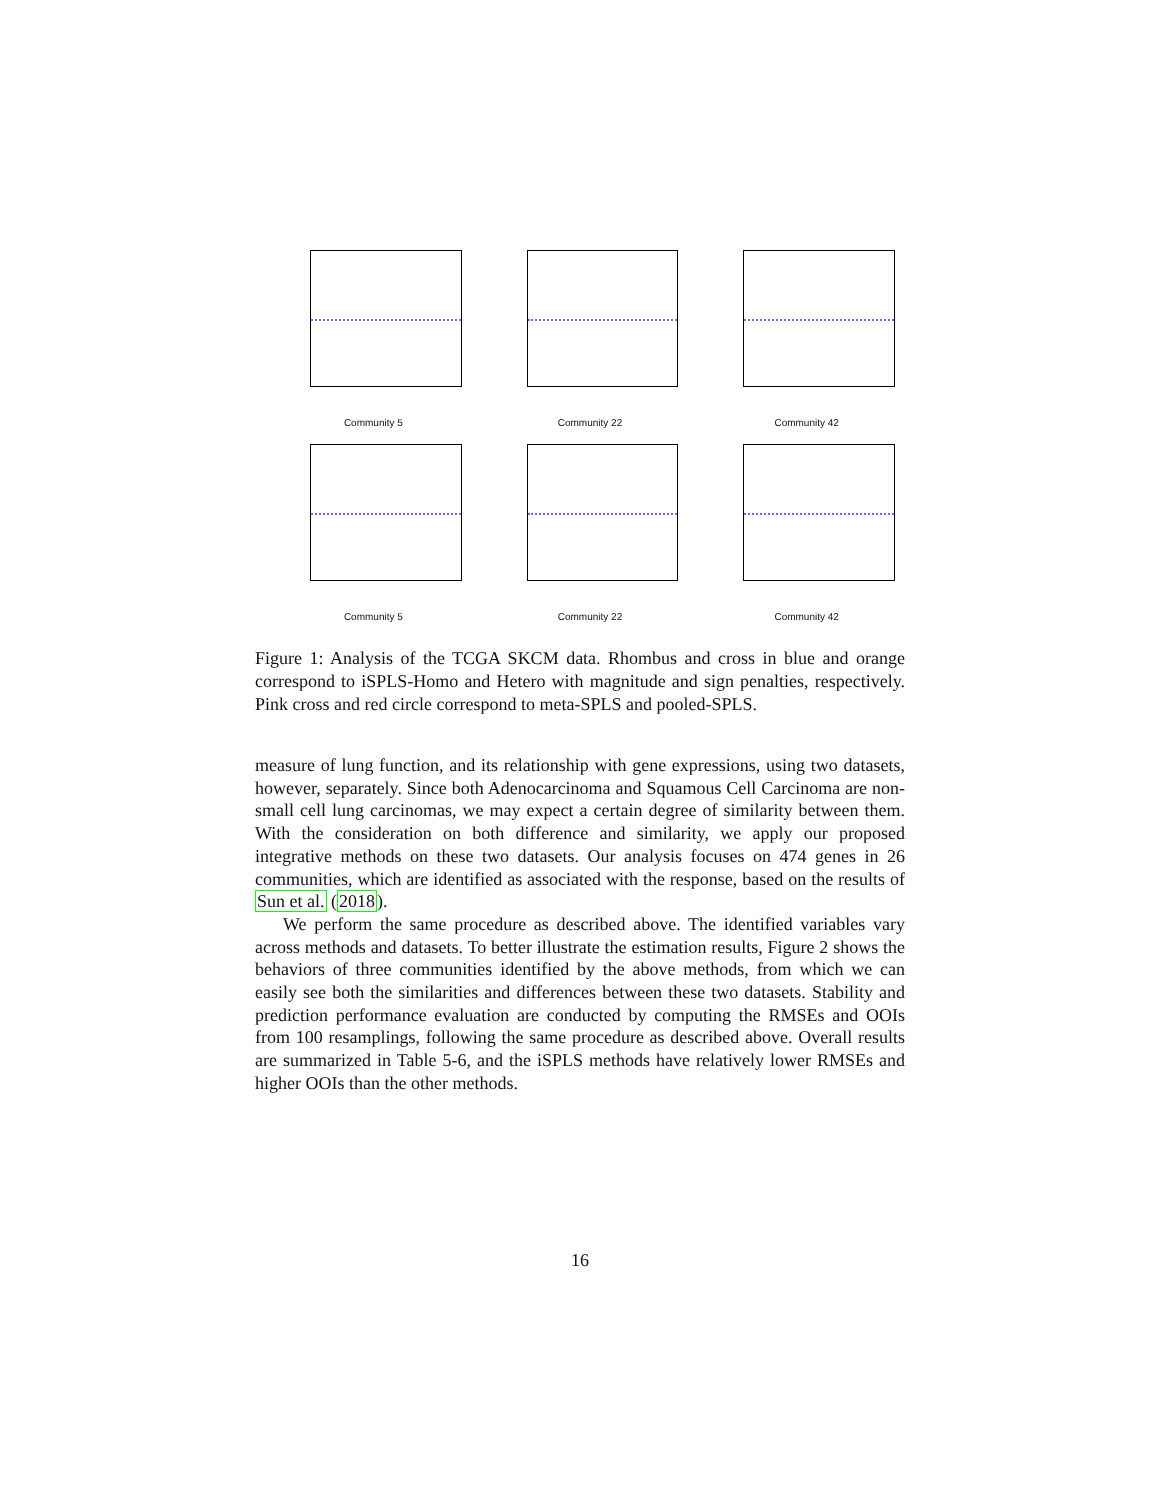Community 5
Community 22
Community 42
Community 5
Community 22
Community 42
Figure 1: Analysis of the TCGA SKCM data. Rhombus and cross in blue and orange correspond to iSPLS-Homo and Hetero with magnitude and sign penalties, respectively. Pink cross and red circle correspond to meta-SPLS and pooled-SPLS.
measure of lung function, and its relationship with gene expressions, using two datasets, however, separately. Since both Adenocarcinoma and Squamous Cell Carcinoma are non-small cell lung carcinomas, we may expect a certain degree of similarity between them. With the consideration on both difference and similarity, we apply our proposed integrative methods on these two datasets. Our analysis focuses on 474 genes in 26 communities, which are identified as associated with the response, based on the results of Sun et al. (2018).
We perform the same procedure as described above. The identified variables vary across methods and datasets. To better illustrate the estimation results, Figure 2 shows the behaviors of three communities identified by the above methods, from which we can easily see both the similarities and differences between these two datasets. Stability and prediction performance evaluation are conducted by computing the RMSEs and OOIs from 100 resamplings, following the same procedure as described above. Overall results are summarized in Table 5-6, and the iSPLS methods have relatively lower RMSEs and higher OOIs than the other methods.
16